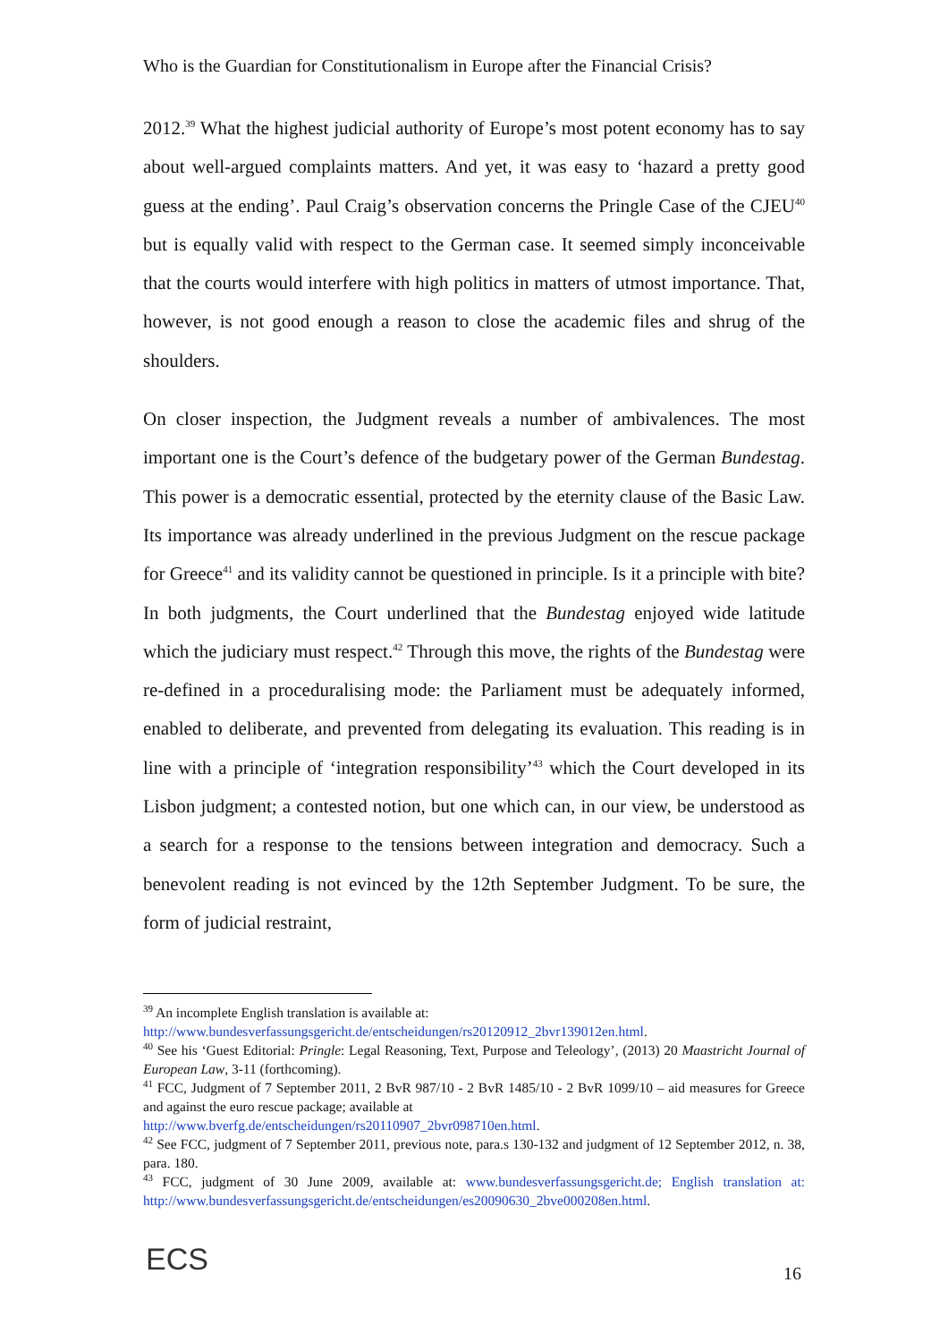Who is the Guardian for Constitutionalism in Europe after the Financial Crisis?
2012.<sup>39</sup> What the highest judicial authority of Europe’s most potent economy has to say about well-argued complaints matters. And yet, it was easy to ‘hazard a pretty good guess at the ending’. Paul Craig’s observation concerns the Pringle Case of the CJEU<sup>40</sup> but is equally valid with respect to the German case. It seemed simply inconceivable that the courts would interfere with high politics in matters of utmost importance. That, however, is not good enough a reason to close the academic files and shrug of the shoulders.
On closer inspection, the Judgment reveals a number of ambivalences. The most important one is the Court’s defence of the budgetary power of the German Bundestag. This power is a democratic essential, protected by the eternity clause of the Basic Law. Its importance was already underlined in the previous Judgment on the rescue package for Greece<sup>41</sup> and its validity cannot be questioned in principle. Is it a principle with bite? In both judgments, the Court underlined that the Bundestag enjoyed wide latitude which the judiciary must respect.<sup>42</sup> Through this move, the rights of the Bundestag were re-defined in a proceduralising mode: the Parliament must be adequately informed, enabled to deliberate, and prevented from delegating its evaluation. This reading is in line with a principle of ‘integration responsibility’<sup>43</sup> which the Court developed in its Lisbon judgment; a contested notion, but one which can, in our view, be understood as a search for a response to the tensions between integration and democracy. Such a benevolent reading is not evinced by the 12th September Judgment. To be sure, the form of judicial restraint,
<sup>39</sup> An incomplete English translation is available at:
http://www.bundesverfassungsgericht.de/entscheidungen/rs20120912_2bvr139012en.html.
<sup>40</sup> See his ‘Guest Editorial: Pringle: Legal Reasoning, Text, Purpose and Teleology’, (2013) 20 Maastricht Journal of European Law, 3-11 (forthcoming).
<sup>41</sup> FCC, Judgment of 7 September 2011, 2 BvR 987/10 - 2 BvR 1485/10 - 2 BvR 1099/10 – aid measures for Greece and against the euro rescue package; available at
http://www.bverfg.de/entscheidungen/rs20110907_2bvr098710en.html.
<sup>42</sup> See FCC, judgment of 7 September 2011, previous note, para.s 130-132 and judgment of 12 September 2012, n. 38, para. 180.
<sup>43</sup> FCC, judgment of 30 June 2009, available at: www.bundesverfassungsgericht.de; English translation at: http://www.bundesverfassungsgericht.de/entscheidungen/es20090630_2bve000208en.html.
ECS 16